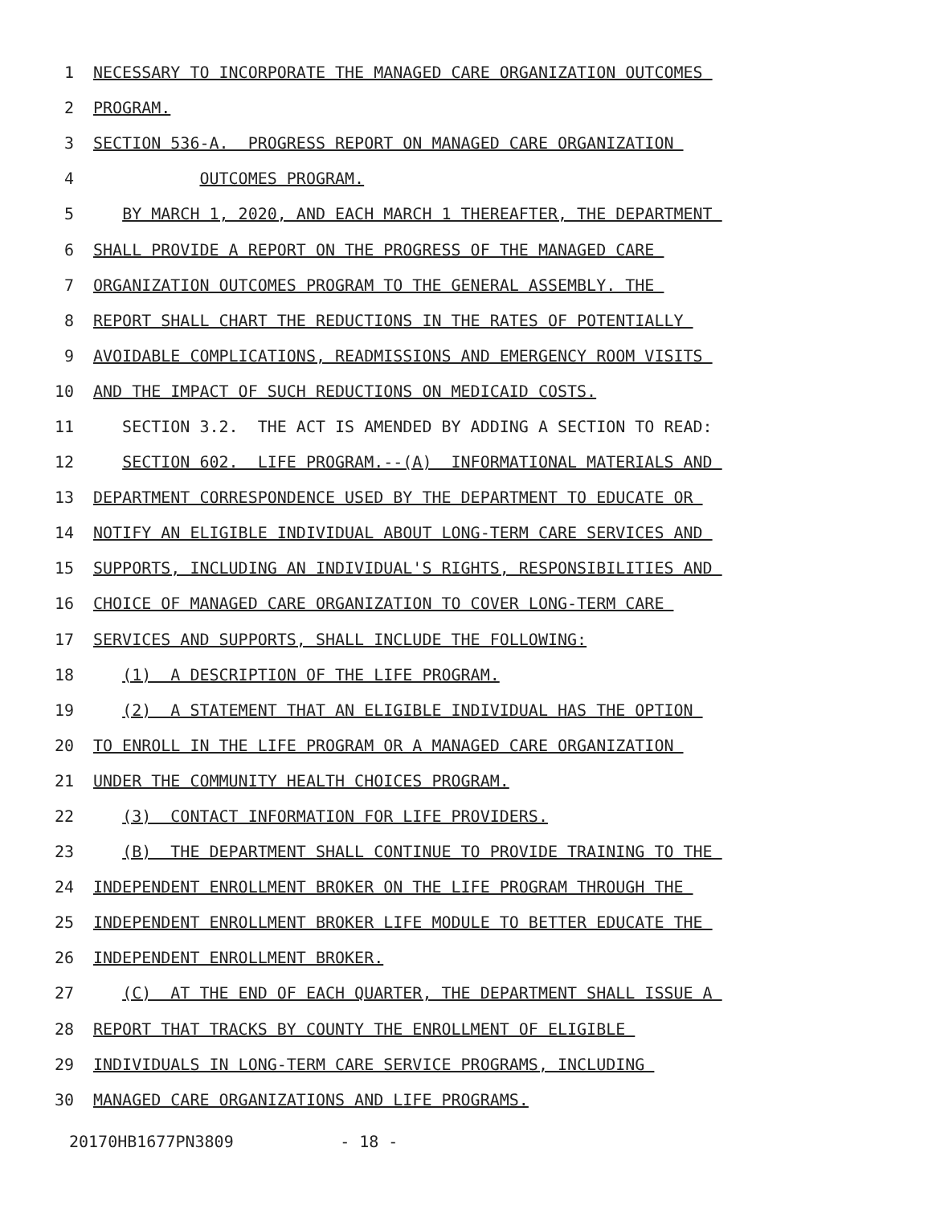1 NECESSARY TO INCORPORATE THE MANAGED CARE ORGANIZATION OUTCOMES
2 PROGRAM.
3 SECTION 536-A. PROGRESS REPORT ON MANAGED CARE ORGANIZATION
4 OUTCOMES PROGRAM.
5 BY MARCH 1, 2020, AND EACH MARCH 1 THEREAFTER, THE DEPARTMENT
6 SHALL PROVIDE A REPORT ON THE PROGRESS OF THE MANAGED CARE
7 ORGANIZATION OUTCOMES PROGRAM TO THE GENERAL ASSEMBLY. THE
8 REPORT SHALL CHART THE REDUCTIONS IN THE RATES OF POTENTIALLY
9 AVOIDABLE COMPLICATIONS, READMISSIONS AND EMERGENCY ROOM VISITS
10 AND THE IMPACT OF SUCH REDUCTIONS ON MEDICAID COSTS.
11 SECTION 3.2. THE ACT IS AMENDED BY ADDING A SECTION TO READ:
12 SECTION 602. LIFE PROGRAM.--(A) INFORMATIONAL MATERIALS AND
13 DEPARTMENT CORRESPONDENCE USED BY THE DEPARTMENT TO EDUCATE OR
14 NOTIFY AN ELIGIBLE INDIVIDUAL ABOUT LONG-TERM CARE SERVICES AND
15 SUPPORTS, INCLUDING AN INDIVIDUAL'S RIGHTS, RESPONSIBILITIES AND
16 CHOICE OF MANAGED CARE ORGANIZATION TO COVER LONG-TERM CARE
17 SERVICES AND SUPPORTS, SHALL INCLUDE THE FOLLOWING:
18 (1) A DESCRIPTION OF THE LIFE PROGRAM.
19 (2) A STATEMENT THAT AN ELIGIBLE INDIVIDUAL HAS THE OPTION
20 TO ENROLL IN THE LIFE PROGRAM OR A MANAGED CARE ORGANIZATION
21 UNDER THE COMMUNITY HEALTH CHOICES PROGRAM.
22 (3) CONTACT INFORMATION FOR LIFE PROVIDERS.
23 (B) THE DEPARTMENT SHALL CONTINUE TO PROVIDE TRAINING TO THE
24 INDEPENDENT ENROLLMENT BROKER ON THE LIFE PROGRAM THROUGH THE
25 INDEPENDENT ENROLLMENT BROKER LIFE MODULE TO BETTER EDUCATE THE
26 INDEPENDENT ENROLLMENT BROKER.
27 (C) AT THE END OF EACH QUARTER, THE DEPARTMENT SHALL ISSUE A
28 REPORT THAT TRACKS BY COUNTY THE ENROLLMENT OF ELIGIBLE
29 INDIVIDUALS IN LONG-TERM CARE SERVICE PROGRAMS, INCLUDING
30 MANAGED CARE ORGANIZATIONS AND LIFE PROGRAMS.
20170HB1677PN3809 - 18 -